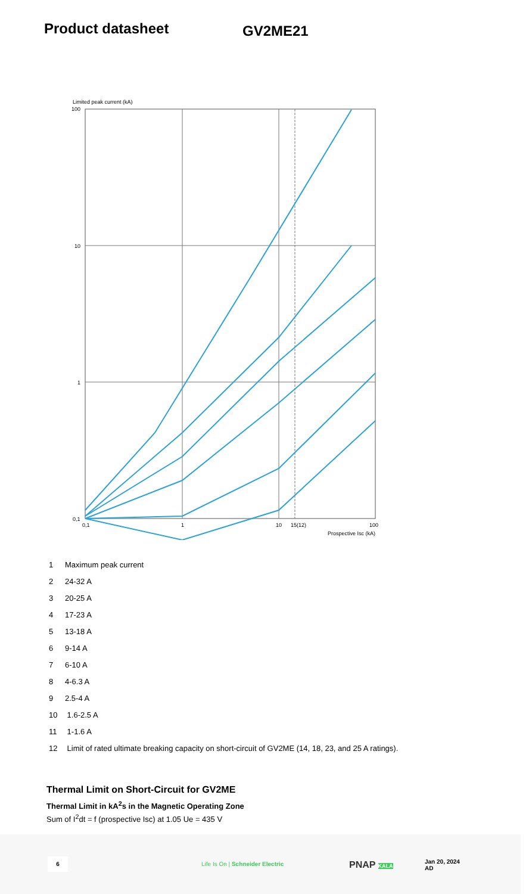Product datasheet
GV2ME21
Limited peak current (kA)
100
10
1
0,1
0,1
1
10
15(12)
100
Prospective Isc (kA)
1 Maximum peak current
2 24-32 A
3 20-25 A
4 17-23 A
5 13-18 A
6 9-14 A
7 6-10 A
8 4-6.3 A
9 2.5-4 A
10 1.6-2.5 A
11 1-1.6 A
12 Limit of rated ultimate breaking capacity on short-circuit of GV2ME (14, 18, 23, and 25 A ratings).
Thermal Limit on Short-Circuit for GV2ME
Thermal Limit in kA<sup>2</sup>s in the Magnetic Operating Zone
Sum of I<sup>2</sup>dt = f (prospective Isc) at 1.05 Ue = 435 V
6
Life Is On | Schneider Electric
PNAP KALA
Jan 20, 2024
AD